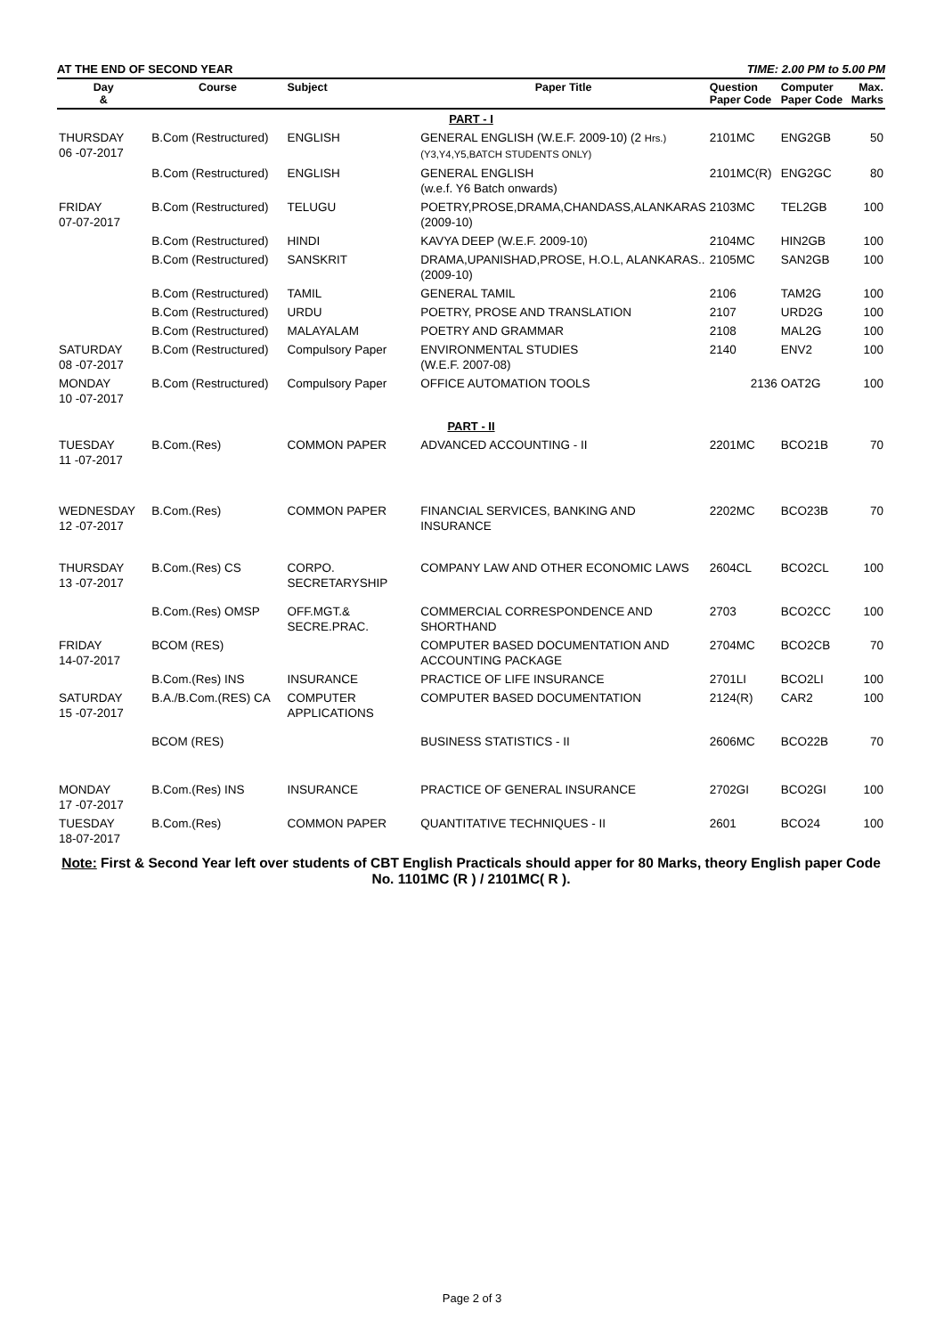AT THE END OF SECOND YEAR TIME: 2.00 PM to 5.00 PM
| Day & | Course | Subject | Paper Title | Question Paper Code | Computer Paper Code | Max. Marks |
| --- | --- | --- | --- | --- | --- | --- |
| PART - I | | | | | | |
| THURSDAY 06 -07-2017 | B.Com (Restructured) | ENGLISH | GENERAL ENGLISH (W.E.F. 2009-10) (2 Hrs.)(Y3,Y4,Y5,BATCH STUDENTS ONLY) | 2101MC | ENG2GB | 50 |
| | B.Com (Restructured) | ENGLISH | GENERAL ENGLISH (w.e.f. Y6 Batch onwards) | 2101MC(R) | ENG2GC | 80 |
| FRIDAY 07-07-2017 | B.Com (Restructured) | TELUGU | POETRY,PROSE,DRAMA,CHANDASS,ALANKARAS (2009-10) | 2103MC | TEL2GB | 100 |
| | B.Com (Restructured) | HINDI | KAVYA DEEP (W.E.F. 2009-10) | 2104MC | HIN2GB | 100 |
| | B.Com (Restructured) | SANSKRIT | DRAMA,UPANISHAD,PROSE, H.O.L, ALANKARAS..(2009-10) | 2105MC | SAN2GB | 100 |
| | B.Com (Restructured) | TAMIL | GENERAL TAMIL | 2106 | TAM2G | 100 |
| | B.Com (Restructured) | URDU | POETRY, PROSE AND TRANSLATION | 2107 | URD2G | 100 |
| | B.Com (Restructured) | MALAYALAM | POETRY AND GRAMMAR | 2108 | MAL2G | 100 |
| SATURDAY 08 -07-2017 | B.Com (Restructured) | Compulsory Paper | ENVIRONMENTAL STUDIES (W.E.F. 2007-08) | 2140 | ENV2 | 100 |
| MONDAY 10 -07-2017 | B.Com (Restructured) | Compulsory Paper | OFFICE AUTOMATION TOOLS | 2136 | OAT2G | 100 |
| PART - II | | | | | | |
| TUESDAY 11 -07-2017 | B.Com.(Res) | COMMON PAPER | ADVANCED ACCOUNTING - II | 2201MC | BCO21B | 70 |
| WEDNESDAY 12 -07-2017 | B.Com.(Res) | COMMON PAPER | FINANCIAL SERVICES, BANKING AND INSURANCE | 2202MC | BCO23B | 70 |
| THURSDAY 13 -07-2017 | B.Com.(Res) CS | CORPO. SECRETARYSHIP | COMPANY LAW AND OTHER ECONOMIC LAWS | 2604CL | BCO2CL | 100 |
| | B.Com.(Res) OMSP | OFF.MGT.& SECRE.PRAC. | COMMERCIAL CORRESPONDENCE AND SHORTHAND | 2703 | BCO2CC | 100 |
| FRIDAY 14-07-2017 | BCOM (RES) | | COMPUTER BASED DOCUMENTATION AND ACCOUNTING PACKAGE | 2704MC | BCO2CB | 70 |
| | B.Com.(Res) INS | INSURANCE | PRACTICE OF LIFE INSURANCE | 2701LI | BCO2LI | 100 |
| SATURDAY 15 -07-2017 | B.A./B.Com.(RES) CA | COMPUTER APPLICATIONS | COMPUTER BASED DOCUMENTATION | 2124(R) | CAR2 | 100 |
| | BCOM (RES) | | BUSINESS STATISTICS - II | 2606MC | BCO22B | 70 |
| MONDAY 17 -07-2017 | B.Com.(Res) INS | INSURANCE | PRACTICE OF GENERAL INSURANCE | 2702GI | BCO2GI | 100 |
| TUESDAY 18-07-2017 | B.Com.(Res) | COMMON PAPER | QUANTITATIVE TECHNIQUES - II | 2601 | BCO24 | 100 |
Note: First & Second Year left over students of CBT English Practicals should apper for 80 Marks, theory English paper Code No. 1101MC (R ) / 2101MC( R ).
Page 2 of 3